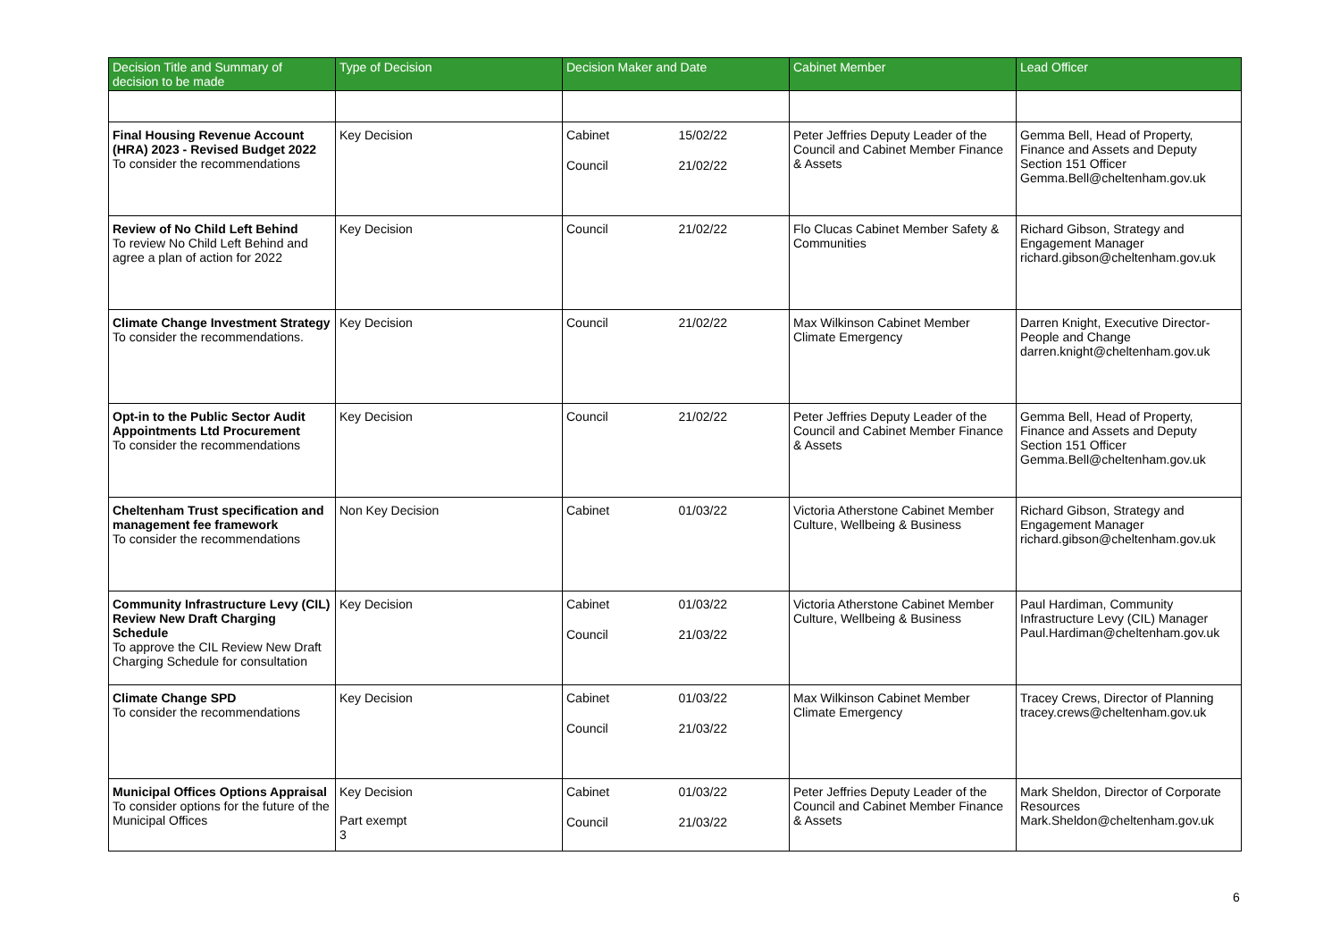| Decision Title and Summary of decision to be made | Type of Decision | Decision Maker and Date | Cabinet Member | Lead Officer |
| --- | --- | --- | --- | --- |
| Final Housing Revenue Account (HRA) 2023 - Revised Budget 2022 To consider the recommendations | Key Decision | Cabinet 15/02/22 Council 21/02/22 | Peter Jeffries Deputy Leader of the Council and Cabinet Member Finance & Assets | Gemma Bell, Head of Property, Finance and Assets and Deputy Section 151 Officer Gemma.Bell@cheltenham.gov.uk |
| Review of No Child Left Behind To review No Child Left Behind and agree a plan of action for 2022 | Key Decision | Council 21/02/22 | Flo Clucas Cabinet Member Safety & Communities | Richard Gibson, Strategy and Engagement Manager richard.gibson@cheltenham.gov.uk |
| Climate Change Investment Strategy To consider the recommendations. | Key Decision | Council 21/02/22 | Max Wilkinson Cabinet Member Climate Emergency | Darren Knight, Executive Director- People and Change darren.knight@cheltenham.gov.uk |
| Opt-in to the Public Sector Audit Appointments Ltd Procurement To consider the recommendations | Key Decision | Council 21/02/22 | Peter Jeffries Deputy Leader of the Council and Cabinet Member Finance & Assets | Gemma Bell, Head of Property, Finance and Assets and Deputy Section 151 Officer Gemma.Bell@cheltenham.gov.uk |
| Cheltenham Trust specification and management fee framework To consider the recommendations | Non Key Decision | Cabinet 01/03/22 | Victoria Atherstone Cabinet Member Culture, Wellbeing & Business | Richard Gibson, Strategy and Engagement Manager richard.gibson@cheltenham.gov.uk |
| Community Infrastructure Levy (CIL) Review New Draft Charging Schedule To approve the CIL Review New Draft Charging Schedule for consultation | Key Decision | Cabinet 01/03/22 Council 21/03/22 | Victoria Atherstone Cabinet Member Culture, Wellbeing & Business | Paul Hardiman, Community Infrastructure Levy (CIL) Manager Paul.Hardiman@cheltenham.gov.uk |
| Climate Change SPD To consider the recommendations | Key Decision | Cabinet 01/03/22 Council 21/03/22 | Max Wilkinson Cabinet Member Climate Emergency | Tracey Crews, Director of Planning tracey.crews@cheltenham.gov.uk |
| Municipal Offices Options Appraisal To consider options for the future of the Municipal Offices | Key Decision Part exempt 3 | Cabinet 01/03/22 Council 21/03/22 | Peter Jeffries Deputy Leader of the Council and Cabinet Member Finance & Assets | Mark Sheldon, Director of Corporate Resources Mark.Sheldon@cheltenham.gov.uk |
6